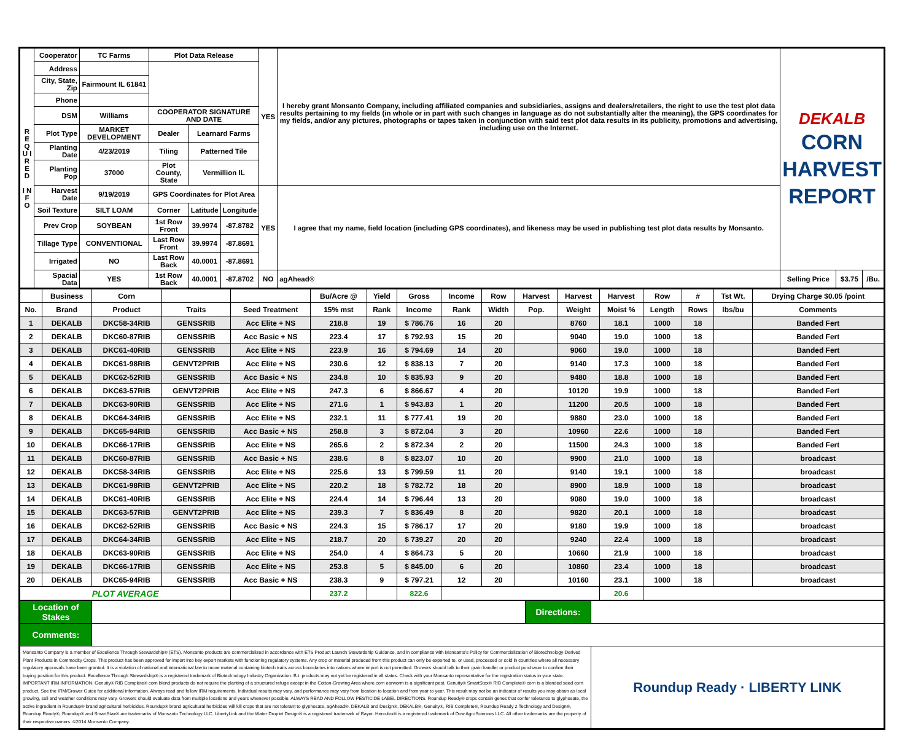| R E Q U I R E D I N F O | Cooperator | TC Farms | Plot Data Release | | | YES | I hereby grant Monsanto Company, including affiliated companies and subsidiaries, assigns and dealers/retailers, the right to use the test plot data results pertaining to my fields (in whole or in part with such changes in language as do not substantially alter the meaning), the GPS coordinates for my fields, and/or any pictures, photographs or tapes taken in conjunction with said test plot data results in its publicity, promotions and advertising, including use on the Internet. | DEKALB CORN HARVEST REPORT | | |
| | Address | | | | | | | | | |
| | City, State, Zip | Fairmount IL 61841 | | | | | | | | |
| | Phone | | | | | | | | | |
| | DSM | Williams | COOPERATOR SIGNATURE AND DATE | | | | | | | |
| | Plot Type | MARKET DEVELOPMENT | Dealer | Learnard Farms | | | | | | |
| | Planting Date | 4/23/2019 | Tiling | Patterned Tile | | | | | | |
| | Planting Pop | 37000 | Plot County, State | Vermillion IL | | | | | | |
| | Harvest Date | 9/19/2019 | GPS Coordinates for Plot Area | | | YES | I agree that my name, field location (including GPS coordinates), and likeness may be used in publishing test plot data results by Monsanto. | | | |
| | Soil Texture | SILT LOAM | Corner | Latitude | Longitude | | | | | |
| | Prev Crop | SOYBEAN | 1st Row Front | 39.9974 | -87.8782 | | | | | |
| | Tillage Type | CONVENTIONAL | Last Row Front | 39.9974 | -87.8691 | | | | | |
| | Irrigated | NO | Last Row Back | 40.0001 | -87.8691 | | | | | |
| | Spacial Data | YES | 1st Row Back | 40.0001 | -87.8702 | NO | agAhead® | Selling Price | $3.75 | /Bu. |
| | Business | Corn | | | Bu/Acre @ | Yield | Gross | Income | Row | Harvest | Harvest | Harvest | Row | # | Tst Wt. | Drying Charge $0.05 /point |
| --- | --- | --- | --- | --- | --- | --- | --- | --- | --- | --- | --- | --- | --- | --- | --- | --- |
| No. | Brand | Product | Traits | Seed Treatment | 15% mst | Rank | Income | Rank | Width | Pop. | Weight | Moist % | Length | Rows | lbs/bu | Comments |
| 1 | DEKALB | DKC58-34RIB | GENSSRIB | Acc Elite + NS | 218.8 | 19 | $ 786.76 | 16 | 20 | | 8760 | 18.1 | 1000 | 18 | | Banded Fert |
| 2 | DEKALB | DKC60-87RIB | GENSSRIB | Acc Basic + NS | 223.4 | 17 | $ 792.93 | 15 | 20 | | 9040 | 19.0 | 1000 | 18 | | Banded Fert |
| 3 | DEKALB | DKC61-40RIB | GENSSRIB | Acc Elite + NS | 223.9 | 16 | $ 794.69 | 14 | 20 | | 9060 | 19.0 | 1000 | 18 | | Banded Fert |
| 4 | DEKALB | DKC61-98RIB | GENVT2PRIB | Acc Elite + NS | 230.6 | 12 | $ 838.13 | 7 | 20 | | 9140 | 17.3 | 1000 | 18 | | Banded Fert |
| 5 | DEKALB | DKC62-52RIB | GENSSRIB | Acc Basic + NS | 234.8 | 10 | $ 835.93 | 9 | 20 | | 9480 | 18.8 | 1000 | 18 | | Banded Fert |
| 6 | DEKALB | DKC63-57RIB | GENVT2PRIB | Acc Elite + NS | 247.3 | 6 | $ 866.67 | 4 | 20 | | 10120 | 19.9 | 1000 | 18 | | Banded Fert |
| 7 | DEKALB | DKC63-90RIB | GENSSRIB | Acc Elite + NS | 271.6 | 1 | $ 943.83 | 1 | 20 | | 11200 | 20.5 | 1000 | 18 | | Banded Fert |
| 8 | DEKALB | DKC64-34RIB | GENSSRIB | Acc Elite + NS | 232.1 | 11 | $ 777.41 | 19 | 20 | | 9880 | 23.0 | 1000 | 18 | | Banded Fert |
| 9 | DEKALB | DKC65-94RIB | GENSSRIB | Acc Basic + NS | 258.8 | 3 | $ 872.04 | 3 | 20 | | 10960 | 22.6 | 1000 | 18 | | Banded Fert |
| 10 | DEKALB | DKC66-17RIB | GENSSRIB | Acc Elite + NS | 265.6 | 2 | $ 872.34 | 2 | 20 | | 11500 | 24.3 | 1000 | 18 | | Banded Fert |
| 11 | DEKALB | DKC60-87RIB | GENSSRIB | Acc Basic + NS | 238.6 | 8 | $ 823.07 | 10 | 20 | | 9900 | 21.0 | 1000 | 18 | | broadcast |
| 12 | DEKALB | DKC58-34RIB | GENSSRIB | Acc Elite + NS | 225.6 | 13 | $ 799.59 | 11 | 20 | | 9140 | 19.1 | 1000 | 18 | | broadcast |
| 13 | DEKALB | DKC61-98RIB | GENVT2PRIB | Acc Elite + NS | 220.2 | 18 | $ 782.72 | 18 | 20 | | 8900 | 18.9 | 1000 | 18 | | broadcast |
| 14 | DEKALB | DKC61-40RIB | GENSSRIB | Acc Elite + NS | 224.4 | 14 | $ 796.44 | 13 | 20 | | 9080 | 19.0 | 1000 | 18 | | broadcast |
| 15 | DEKALB | DKC63-57RIB | GENVT2PRIB | Acc Elite + NS | 239.3 | 7 | $ 836.49 | 8 | 20 | | 9820 | 20.1 | 1000 | 18 | | broadcast |
| 16 | DEKALB | DKC62-52RIB | GENSSRIB | Acc Basic + NS | 224.3 | 15 | $ 786.17 | 17 | 20 | | 9180 | 19.9 | 1000 | 18 | | broadcast |
| 17 | DEKALB | DKC64-34RIB | GENSSRIB | Acc Elite + NS | 218.7 | 20 | $ 739.27 | 20 | 20 | | 9240 | 22.4 | 1000 | 18 | | broadcast |
| 18 | DEKALB | DKC63-90RIB | GENSSRIB | Acc Elite + NS | 254.0 | 4 | $ 864.73 | 5 | 20 | | 10660 | 21.9 | 1000 | 18 | | broadcast |
| 19 | DEKALB | DKC66-17RIB | GENSSRIB | Acc Elite + NS | 253.8 | 5 | $ 845.00 | 6 | 20 | | 10860 | 23.4 | 1000 | 18 | | broadcast |
| 20 | DEKALB | DKC65-94RIB | GENSSRIB | Acc Basic + NS | 238.3 | 9 | $ 797.21 | 12 | 20 | | 10160 | 23.1 | 1000 | 18 | | broadcast |
| PLOT AVERAGE | | | | | 237.2 | | 822.6 | | | | | 20.6 | | | | |
| Location of Stakes | | Directions: | |
| Comments: | | | |
| Monsanto Company is a member of Excellence Through Stewardship® (ETS). Monsanto products are commercialized in accordance with ETS Product Launch Stewardship Guidance, and in compliance with Monsanto's Policy for Commercialization of Biotechnology-Derived Plant Products in Commodity Crops. This product has been approved for import into key export markets with functioning regulatory systems. Any crop or material produced from this product can only be exported to, or used, processed or sold in countries where all necessary regulatory approvals have been granted. It is a violation of national and international law to move material containing biotech traits across boundaries into nations where import is not permitted. Growers should talk to their grain handler or product purchaser to confirm their buying position for this product. Excellence Through Stewardship® is a registered trademark of Biotechnology Industry Organization. B.t. products may not yet be registered in all states. Check with your Monsanto representative for the registration status in your state. IMPORTANT IRM INFORMATION: Genuity® RIB Complete® corn blend products do not require the planting of a structured refuge except in the Cotton-Growing Area where corn earworm is a significant pest. Genuity® SmartStax® RIB Complete® corn is a blended seed corn product. See the IRM/Grower Guide for additional information. Always read and follow IRM requirements. Individual results may vary, and performance may vary from location to location and from year to year. This result may not be an indicator of results you may obtain as local growing, soil and weather conditions may vary. Growers should evaluate data from multiple locations and years whenever possible. ALWAYS READ AND FOLLOW PESTICIDE LABEL DIRECTIONS. Roundup Ready® crops contain genes that confer tolerance to glyphosate, the active ingredient in Roundup® brand agricultural herbicides. Roundup® brand agricultural herbicides will kill crops that are not tolerant to glyphosate. agAhead®, DEKALB and Design®, DEKALB®, Genuity®, RIB Complete®, Roundup Ready 2 Technology and Design®, Roundup Ready®, Roundup® and SmartStax® are trademarks of Monsanto Technology LLC. LibertyLink and the Water Droplet Design® is a registered trademark of Bayer. Herculex® is a registered trademark of Dow AgroSciences LLC. All other trademarks are the property of their respective owners. ©2014 Monsanto Company. | | | Roundup Ready · LIBERTY LINK |